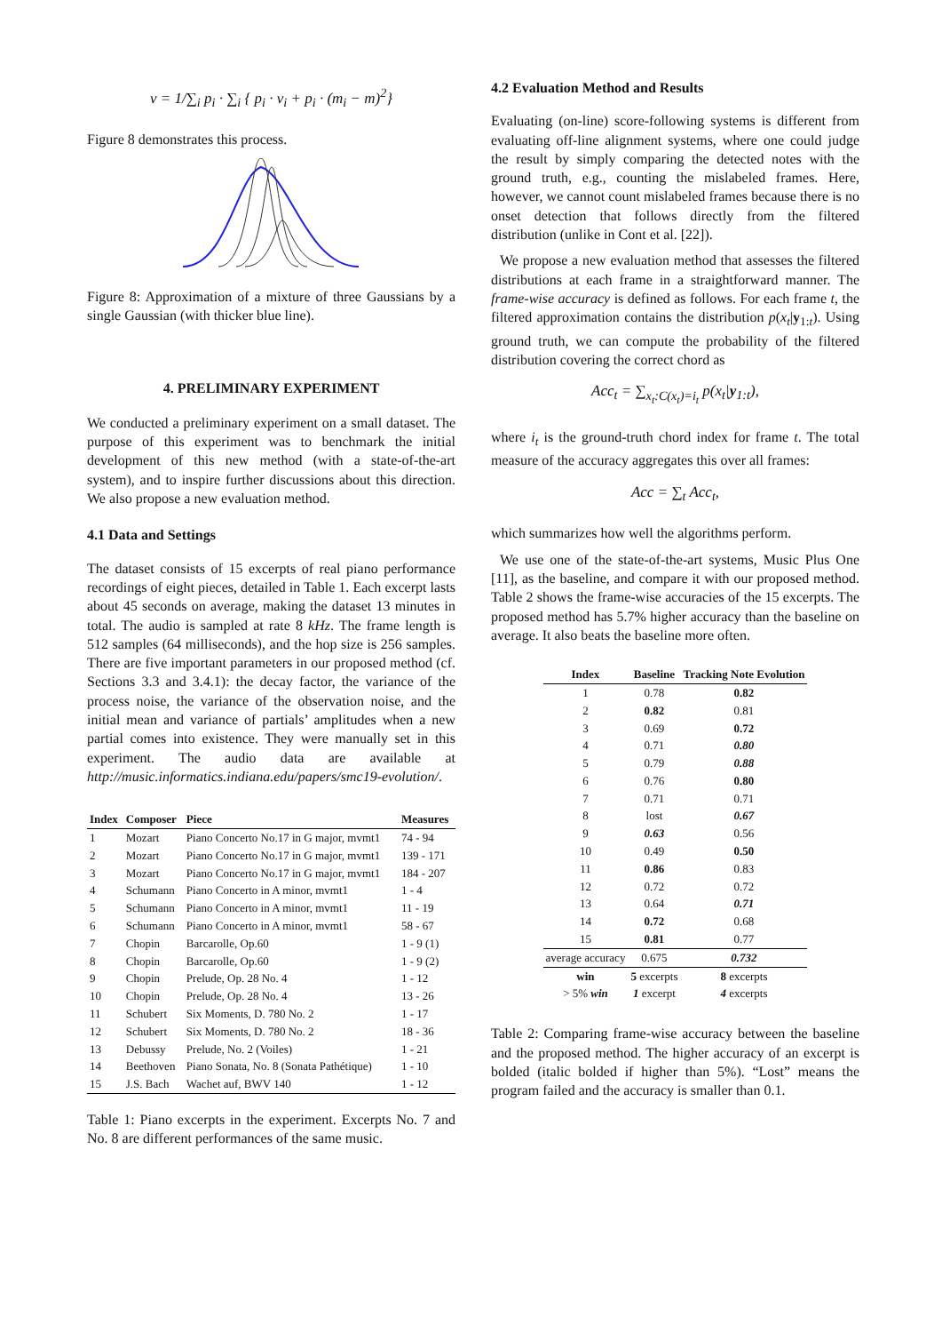v = 1/∑<sub>i</sub> p<sub>i</sub> · ∑<sub>i</sub> { p<sub>i</sub> · v<sub>i</sub> + p<sub>i</sub> · (m<sub>i</sub> − m)<sup>2</sup>}
Figure 8 demonstrates this process.
Figure 8: Approximation of a mixture of three Gaussians by a single Gaussian (with thicker blue line).
4. PRELIMINARY EXPERIMENT
We conducted a preliminary experiment on a small dataset. The purpose of this experiment was to benchmark the initial development of this new method (with a state-of-the-art system), and to inspire further discussions about this direction. We also propose a new evaluation method.
4.1 Data and Settings
The dataset consists of 15 excerpts of real piano performance recordings of eight pieces, detailed in Table 1. Each excerpt lasts about 45 seconds on average, making the dataset 13 minutes in total. The audio is sampled at rate 8 kHz. The frame length is 512 samples (64 milliseconds), and the hop size is 256 samples. There are five important parameters in our proposed method (cf. Sections 3.3 and 3.4.1): the decay factor, the variance of the process noise, the variance of the observation noise, and the initial mean and variance of partials’ amplitudes when a new partial comes into existence. They were manually set in this experiment. The audio data are available at http://music.informatics.indiana.edu/papers/smc19-evolution/.
| Index | Composer | Piece | Measures |
| --- | --- | --- | --- |
| 1 | Mozart | Piano Concerto No.17 in G major, mvmt1 | 74 - 94 |
| 2 | Mozart | Piano Concerto No.17 in G major, mvmt1 | 139 - 171 |
| 3 | Mozart | Piano Concerto No.17 in G major, mvmt1 | 184 - 207 |
| 4 | Schumann | Piano Concerto in A minor, mvmt1 | 1 - 4 |
| 5 | Schumann | Piano Concerto in A minor, mvmt1 | 11 - 19 |
| 6 | Schumann | Piano Concerto in A minor, mvmt1 | 58 - 67 |
| 7 | Chopin | Barcarolle, Op.60 | 1 - 9 (1) |
| 8 | Chopin | Barcarolle, Op.60 | 1 - 9 (2) |
| 9 | Chopin | Prelude, Op. 28 No. 4 | 1 - 12 |
| 10 | Chopin | Prelude, Op. 28 No. 4 | 13 - 26 |
| 11 | Schubert | Six Moments, D. 780 No. 2 | 1 - 17 |
| 12 | Schubert | Six Moments, D. 780 No. 2 | 18 - 36 |
| 13 | Debussy | Prelude, No. 2 (Voiles) | 1 - 21 |
| 14 | Beethoven | Piano Sonata, No. 8 (Sonata Pathétique) | 1 - 10 |
| 15 | J.S. Bach | Wachet auf, BWV 140 | 1 - 12 |
Table 1: Piano excerpts in the experiment. Excerpts No. 7 and No. 8 are different performances of the same music.
4.2 Evaluation Method and Results
Evaluating (on-line) score-following systems is different from evaluating off-line alignment systems, where one could judge the result by simply comparing the detected notes with the ground truth, e.g., counting the mislabeled frames. Here, however, we cannot count mislabeled frames because there is no onset detection that follows directly from the filtered distribution (unlike in Cont et al. [22]).
We propose a new evaluation method that assesses the filtered distributions at each frame in a straightforward manner. The frame-wise accuracy is defined as follows. For each frame t, the filtered approximation contains the distribution p(x<sub>t</sub>|y<sub>1:t</sub>). Using ground truth, we can compute the probability of the filtered distribution covering the correct chord as
Acc<sub>t</sub> = ∑<sub>x<sub>t</sub>:C(x<sub>t</sub>)=i<sub>t</sub></sub> p(x<sub>t</sub>|y<sub>1:t</sub>),
where i<sub>t</sub> is the ground-truth chord index for frame t. The total measure of the accuracy aggregates this over all frames:
Acc = ∑<sub>t</sub> Acc<sub>t</sub>,
which summarizes how well the algorithms perform.
We use one of the state-of-the-art systems, Music Plus One [11], as the baseline, and compare it with our proposed method. Table 2 shows the frame-wise accuracies of the 15 excerpts. The proposed method has 5.7% higher accuracy than the baseline on average. It also beats the baseline more often.
| Index | Baseline | Tracking Note Evolution |
| --- | --- | --- |
| 1 | 0.78 | 0.82 |
| 2 | 0.82 | 0.81 |
| 3 | 0.69 | 0.72 |
| 4 | 0.71 | 0.80 |
| 5 | 0.79 | 0.88 |
| 6 | 0.76 | 0.80 |
| 7 | 0.71 | 0.71 |
| 8 | lost | 0.67 |
| 9 | 0.63 | 0.56 |
| 10 | 0.49 | 0.50 |
| 11 | 0.86 | 0.83 |
| 12 | 0.72 | 0.72 |
| 13 | 0.64 | 0.71 |
| 14 | 0.72 | 0.68 |
| 15 | 0.81 | 0.77 |
| average accuracy | 0.675 | 0.732 |
| win | 5 excerpts | 8 excerpts |
| > 5% win | 1 excerpt | 4 excerpts |
Table 2: Comparing frame-wise accuracy between the baseline and the proposed method. The higher accuracy of an excerpt is bolded (italic bolded if higher than 5%). “Lost” means the program failed and the accuracy is smaller than 0.1.